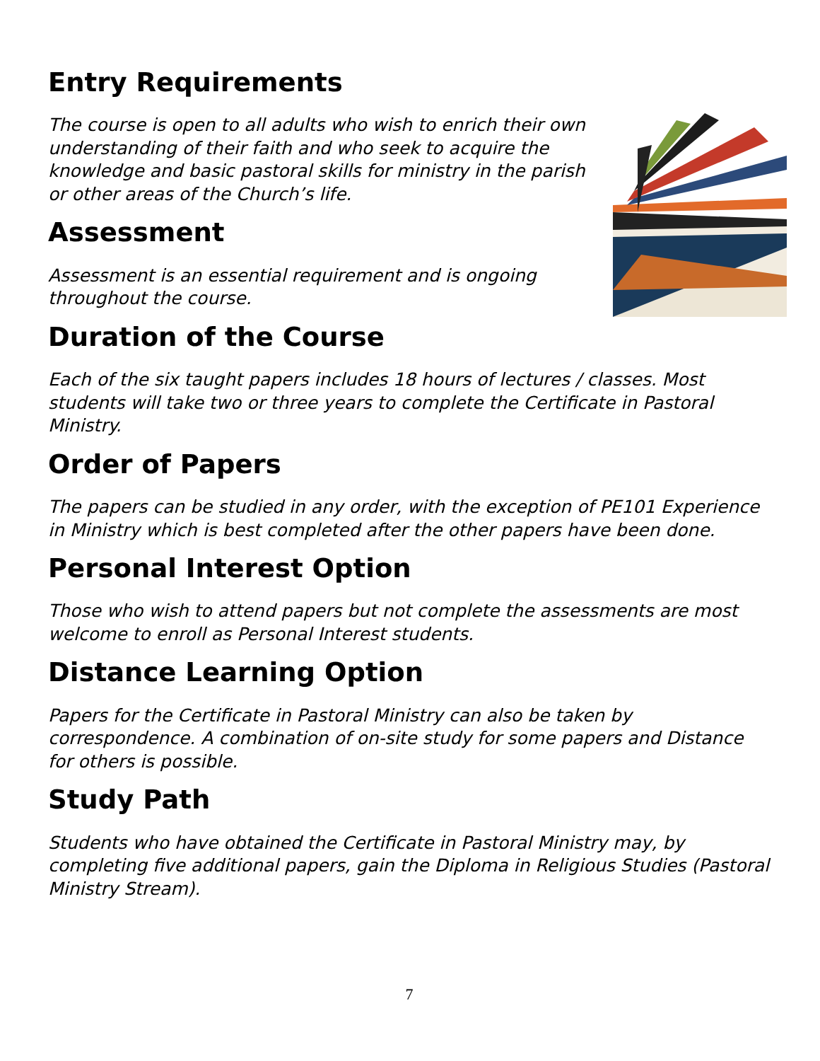Entry Requirements
The course is open to all adults who wish to enrich their own understanding of their faith and who seek to acquire the knowledge and basic pastoral skills for ministry in the parish or other areas of the Church’s life.
Assessment
Assessment is an essential requirement and is ongoing throughout the course.
Duration of the Course
Each of the six taught papers includes 18 hours of lectures / classes. Most students will take two or three years to complete the Certificate in Pastoral Ministry.
Order of Papers
The papers can be studied in any order, with the exception of PE101 Experience in Ministry which is best completed after the other papers have been done.
Personal Interest Option
Those who wish to attend papers but not complete the assessments are most welcome to enroll as Personal Interest students.
Distance Learning Option
Papers for the Certificate in Pastoral Ministry can also be taken by correspondence. A combination of on-site study for some papers and Distance for others is possible.
Study Path
Students who have obtained the Certificate in Pastoral Ministry may, by completing five additional papers, gain the Diploma in Religious Studies (Pastoral Ministry Stream).
7